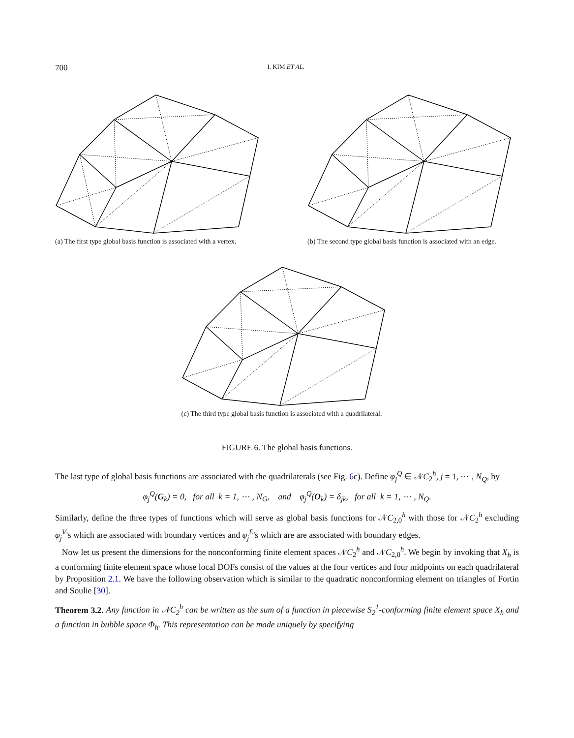700 I. KIM ET AL.
(a) The first type global basis function is associated with a vertex.
(b) The second type global basis function is associated with an edge.
(c) The third type global basis function is associated with a quadrilateral.
FIGURE 6. The global basis functions.
The last type of global basis functions are associated with the quadrilaterals (see Fig. 6c). Define φ<sub>j</sub><sup>Q</sup> ∈ 𝒩C<sub>2</sub><sup>h</sup>, j = 1, ⋯ , N<sub>Q</sub>, by
φ<sub>j</sub><sup>Q</sup>(G<sub>k</sub>) = 0, for all k = 1, ⋯ , N<sub>G</sub>, and φ<sub>j</sub><sup>Q</sup>(O<sub>k</sub>) = δ<sub>jk</sub>, for all k = 1, ⋯ , N<sub>Q</sub>.
Similarly, define the three types of functions which will serve as global basis functions for 𝒩C<sub>2,0</sub><sup>h</sup> with those for 𝒩C<sub>2</sub><sup>h</sup> excluding φ<sub>j</sub><sup>V</sup>'s which are associated with boundary vertices and φ<sub>j</sub><sup>E</sup>'s which are are associated with boundary edges.
Now let us present the dimensions for the nonconforming finite element spaces 𝒩C<sub>2</sub><sup>h</sup> and 𝒩C<sub>2,0</sub><sup>h</sup>. We begin by invoking that X<sub>h</sub> is a conforming finite element space whose local DOFs consist of the values at the four vertices and four midpoints on each quadrilateral by Proposition 2.1. We have the following observation which is similar to the quadratic nonconforming element on triangles of Fortin and Soulie [30].
Theorem 3.2. Any function in 𝒩C<sub>2</sub><sup>h</sup> can be written as the sum of a function in piecewise S<sub>2</sub><sup>1</sup>-conforming finite element space X<sub>h</sub> and a function in bubble space Φ<sub>h</sub>. This representation can be made uniquely by specifying